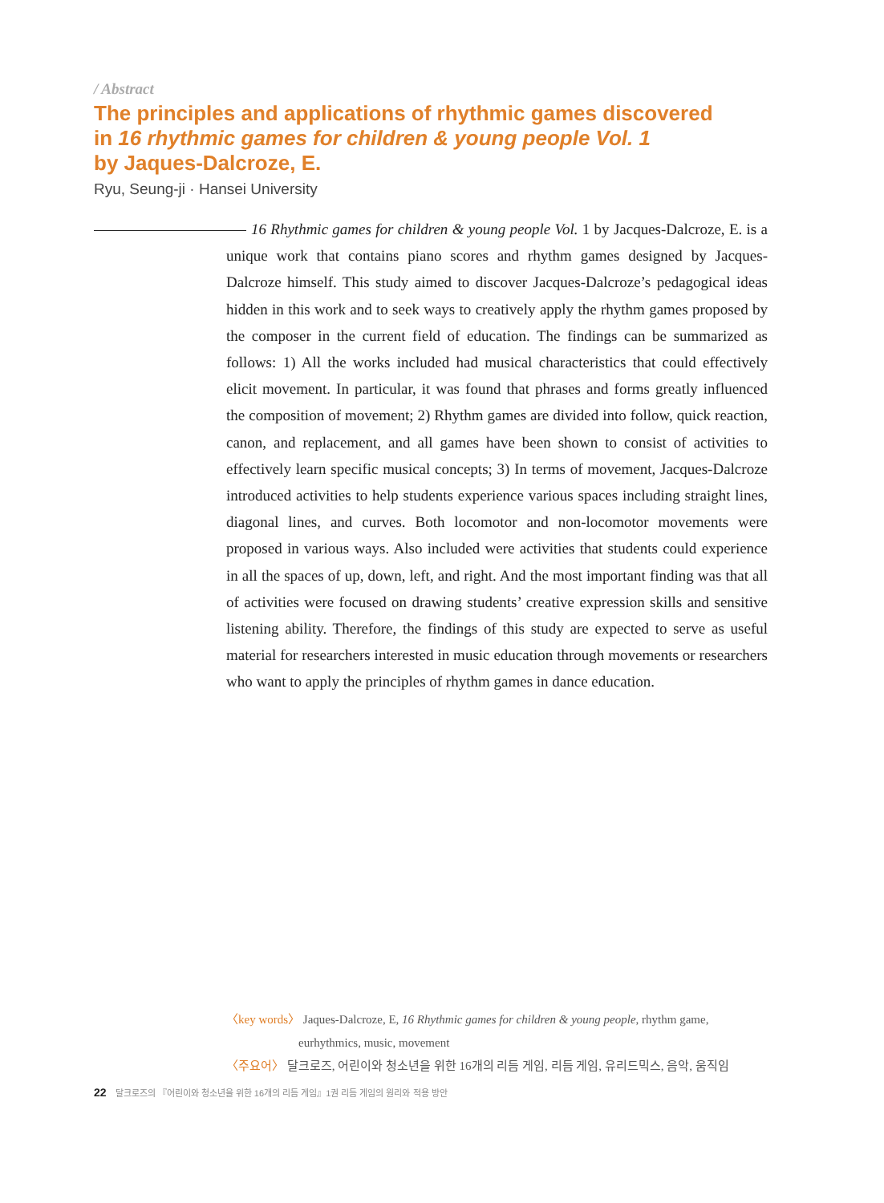/ Abstract
The principles and applications of rhythmic games discovered
in 16 rhythmic games for children & young people Vol. 1
by Jaques-Dalcroze, E.
Ryu, Seung-ji · Hansei University
16 Rhythmic games for children & young people Vol. 1 by Jacques-Dalcroze, E. is a unique work that contains piano scores and rhythm games designed by Jacques-Dalcroze himself. This study aimed to discover Jacques-Dalcroze’s pedagogical ideas hidden in this work and to seek ways to creatively apply the rhythm games proposed by the composer in the current field of education. The findings can be summarized as follows: 1) All the works included had musical characteristics that could effectively elicit movement. In particular, it was found that phrases and forms greatly influenced the composition of movement; 2) Rhythm games are divided into follow, quick reaction, canon, and replacement, and all games have been shown to consist of activities to effectively learn specific musical concepts; 3) In terms of movement, Jacques-Dalcroze introduced activities to help students experience various spaces including straight lines, diagonal lines, and curves. Both locomotor and non-locomotor movements were proposed in various ways. Also included were activities that students could experience in all the spaces of up, down, left, and right. And the most important finding was that all of activities were focused on drawing students’ creative expression skills and sensitive listening ability. Therefore, the findings of this study are expected to serve as useful material for researchers interested in music education through movements or researchers who want to apply the principles of rhythm games in dance education.
〈key words〉 Jaques-Dalcroze, E, 16 Rhythmic games for children & young people, rhythm game,
eurhythmics, music, movement
〈주요어〉 달크로즈, 어린이와 청소년을 위한 16개의 리듬 게임, 리듬 게임, 유리드믹스, 음악, 움직임
22 달크로즈의 『어린이와 청소년을 위한 16개의 리듬 게임』1권 리듬 게임의 원리와 적용 방안